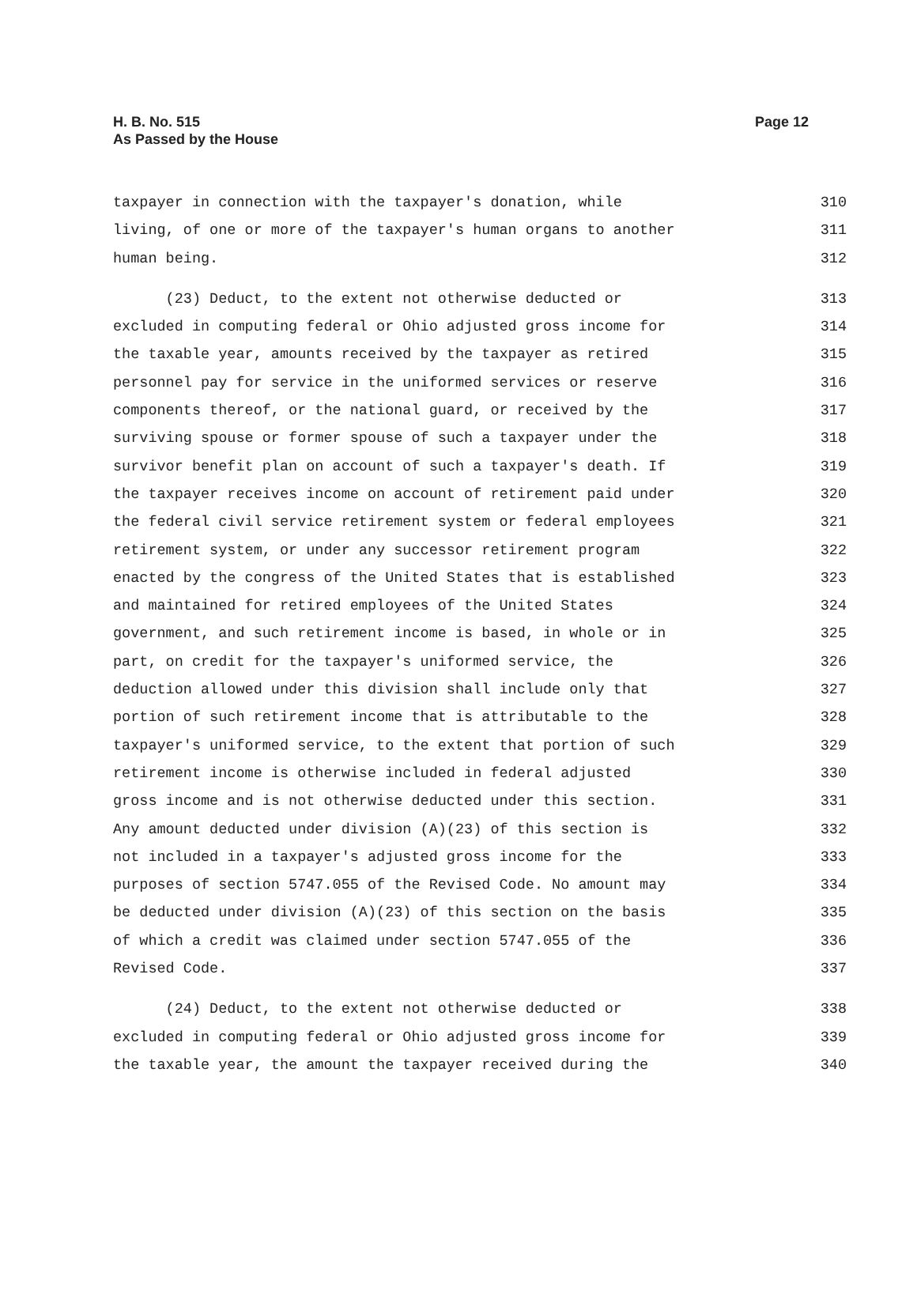H. B. No. 515
As Passed by the House
Page 12
taxpayer in connection with the taxpayer's donation, while 310
living, of one or more of the taxpayer's human organs to another 311
human being. 312
(23) Deduct, to the extent not otherwise deducted or 313
excluded in computing federal or Ohio adjusted gross income for 314
the taxable year, amounts received by the taxpayer as retired 315
personnel pay for service in the uniformed services or reserve 316
components thereof, or the national guard, or received by the 317
surviving spouse or former spouse of such a taxpayer under the 318
survivor benefit plan on account of such a taxpayer's death. If 319
the taxpayer receives income on account of retirement paid under 320
the federal civil service retirement system or federal employees 321
retirement system, or under any successor retirement program 322
enacted by the congress of the United States that is established 323
and maintained for retired employees of the United States 324
government, and such retirement income is based, in whole or in 325
part, on credit for the taxpayer's uniformed service, the 326
deduction allowed under this division shall include only that 327
portion of such retirement income that is attributable to the 328
taxpayer's uniformed service, to the extent that portion of such 329
retirement income is otherwise included in federal adjusted 330
gross income and is not otherwise deducted under this section. 331
Any amount deducted under division (A)(23) of this section is 332
not included in a taxpayer's adjusted gross income for the 333
purposes of section 5747.055 of the Revised Code. No amount may 334
be deducted under division (A)(23) of this section on the basis 335
of which a credit was claimed under section 5747.055 of the 336
Revised Code. 337
(24) Deduct, to the extent not otherwise deducted or 338
excluded in computing federal or Ohio adjusted gross income for 339
the taxable year, the amount the taxpayer received during the 340